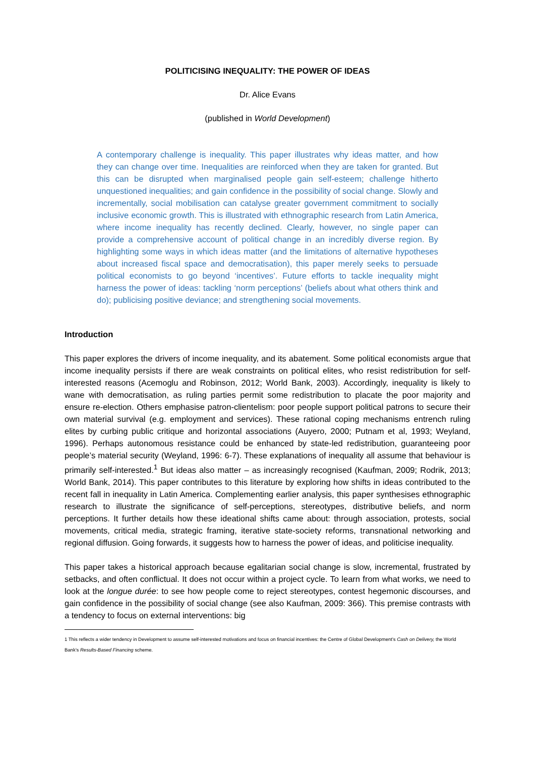POLITICISING INEQUALITY: THE POWER OF IDEAS
Dr. Alice Evans
(published in World Development)
A contemporary challenge is inequality. This paper illustrates why ideas matter, and how they can change over time. Inequalities are reinforced when they are taken for granted. But this can be disrupted when marginalised people gain self-esteem; challenge hitherto unquestioned inequalities; and gain confidence in the possibility of social change. Slowly and incrementally, social mobilisation can catalyse greater government commitment to socially inclusive economic growth. This is illustrated with ethnographic research from Latin America, where income inequality has recently declined. Clearly, however, no single paper can provide a comprehensive account of political change in an incredibly diverse region. By highlighting some ways in which ideas matter (and the limitations of alternative hypotheses about increased fiscal space and democratisation), this paper merely seeks to persuade political economists to go beyond ‘incentives’. Future efforts to tackle inequality might harness the power of ideas: tackling ‘norm perceptions’ (beliefs about what others think and do); publicising positive deviance; and strengthening social movements.
Introduction
This paper explores the drivers of income inequality, and its abatement. Some political economists argue that income inequality persists if there are weak constraints on political elites, who resist redistribution for self-interested reasons (Acemoglu and Robinson, 2012; World Bank, 2003). Accordingly, inequality is likely to wane with democratisation, as ruling parties permit some redistribution to placate the poor majority and ensure re-election. Others emphasise patron-clientelism: poor people support political patrons to secure their own material survival (e.g. employment and services). These rational coping mechanisms entrench ruling elites by curbing public critique and horizontal associations (Auyero, 2000; Putnam et al, 1993; Weyland, 1996). Perhaps autonomous resistance could be enhanced by state-led redistribution, guaranteeing poor people’s material security (Weyland, 1996: 6-7). These explanations of inequality all assume that behaviour is primarily self-interested.<sup>1</sup> But ideas also matter – as increasingly recognised (Kaufman, 2009; Rodrik, 2013; World Bank, 2014). This paper contributes to this literature by exploring how shifts in ideas contributed to the recent fall in inequality in Latin America. Complementing earlier analysis, this paper synthesises ethnographic research to illustrate the significance of self-perceptions, stereotypes, distributive beliefs, and norm perceptions. It further details how these ideational shifts came about: through association, protests, social movements, critical media, strategic framing, iterative state-society reforms, transnational networking and regional diffusion. Going forwards, it suggests how to harness the power of ideas, and politicise inequality.
This paper takes a historical approach because egalitarian social change is slow, incremental, frustrated by setbacks, and often conflictual. It does not occur within a project cycle. To learn from what works, we need to look at the longue durée: to see how people come to reject stereotypes, contest hegemonic discourses, and gain confidence in the possibility of social change (see also Kaufman, 2009: 366). This premise contrasts with a tendency to focus on external interventions: big
1 This reflects a wider tendency in Development to assume self-interested motivations and focus on financial incentives: the Centre of Global Development’s Cash on Delivery, the World Bank’s Results-Based Financing scheme.